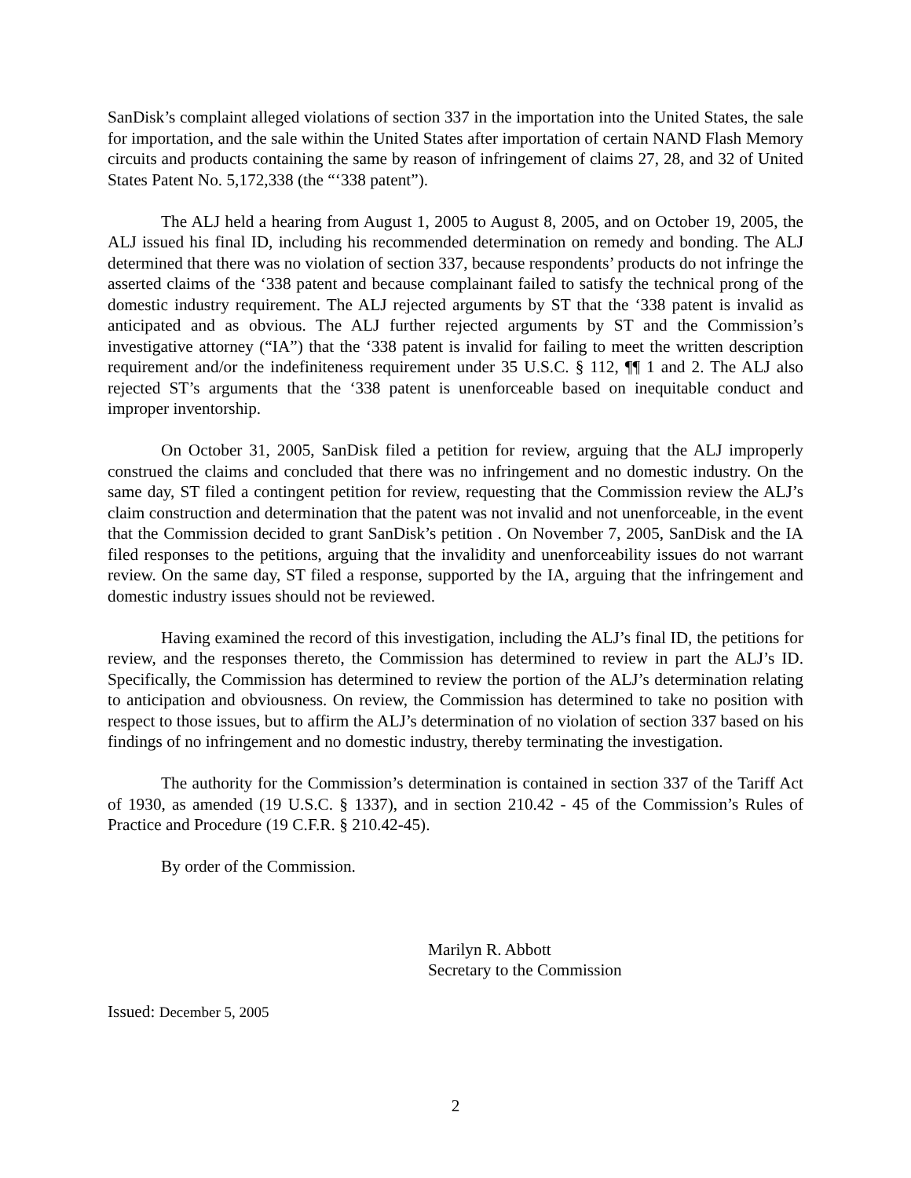SanDisk’s complaint alleged violations of section 337 in the importation into the United States, the sale for importation, and the sale within the United States after importation of certain NAND Flash Memory circuits and products containing the same by reason of infringement of claims 27, 28, and 32 of United States Patent No. 5,172,338 (the “‘338 patent”).
The ALJ held a hearing from August 1, 2005 to August 8, 2005, and on October 19, 2005, the ALJ issued his final ID, including his recommended determination on remedy and bonding. The ALJ determined that there was no violation of section 337, because respondents’ products do not infringe the asserted claims of the ‘338 patent and because complainant failed to satisfy the technical prong of the domestic industry requirement. The ALJ rejected arguments by ST that the ‘338 patent is invalid as anticipated and as obvious. The ALJ further rejected arguments by ST and the Commission’s investigative attorney (“IA”) that the ‘338 patent is invalid for failing to meet the written description requirement and/or the indefiniteness requirement under 35 U.S.C. § 112, ¶¶ 1 and 2. The ALJ also rejected ST’s arguments that the ‘338 patent is unenforceable based on inequitable conduct and improper inventorship.
On October 31, 2005, SanDisk filed a petition for review, arguing that the ALJ improperly construed the claims and concluded that there was no infringement and no domestic industry. On the same day, ST filed a contingent petition for review, requesting that the Commission review the ALJ’s claim construction and determination that the patent was not invalid and not unenforceable, in the event that the Commission decided to grant SanDisk’s petition . On November 7, 2005, SanDisk and the IA filed responses to the petitions, arguing that the invalidity and unenforceability issues do not warrant review. On the same day, ST filed a response, supported by the IA, arguing that the infringement and domestic industry issues should not be reviewed.
Having examined the record of this investigation, including the ALJ’s final ID, the petitions for review, and the responses thereto, the Commission has determined to review in part the ALJ’s ID. Specifically, the Commission has determined to review the portion of the ALJ’s determination relating to anticipation and obviousness. On review, the Commission has determined to take no position with respect to those issues, but to affirm the ALJ’s determination of no violation of section 337 based on his findings of no infringement and no domestic industry, thereby terminating the investigation.
The authority for the Commission’s determination is contained in section 337 of the Tariff Act of 1930, as amended (19 U.S.C. § 1337), and in section 210.42 - 45 of the Commission’s Rules of Practice and Procedure (19 C.F.R. § 210.42-45).
By order of the Commission.
Marilyn R. Abbott
Secretary to the Commission
Issued: December 5, 2005
2